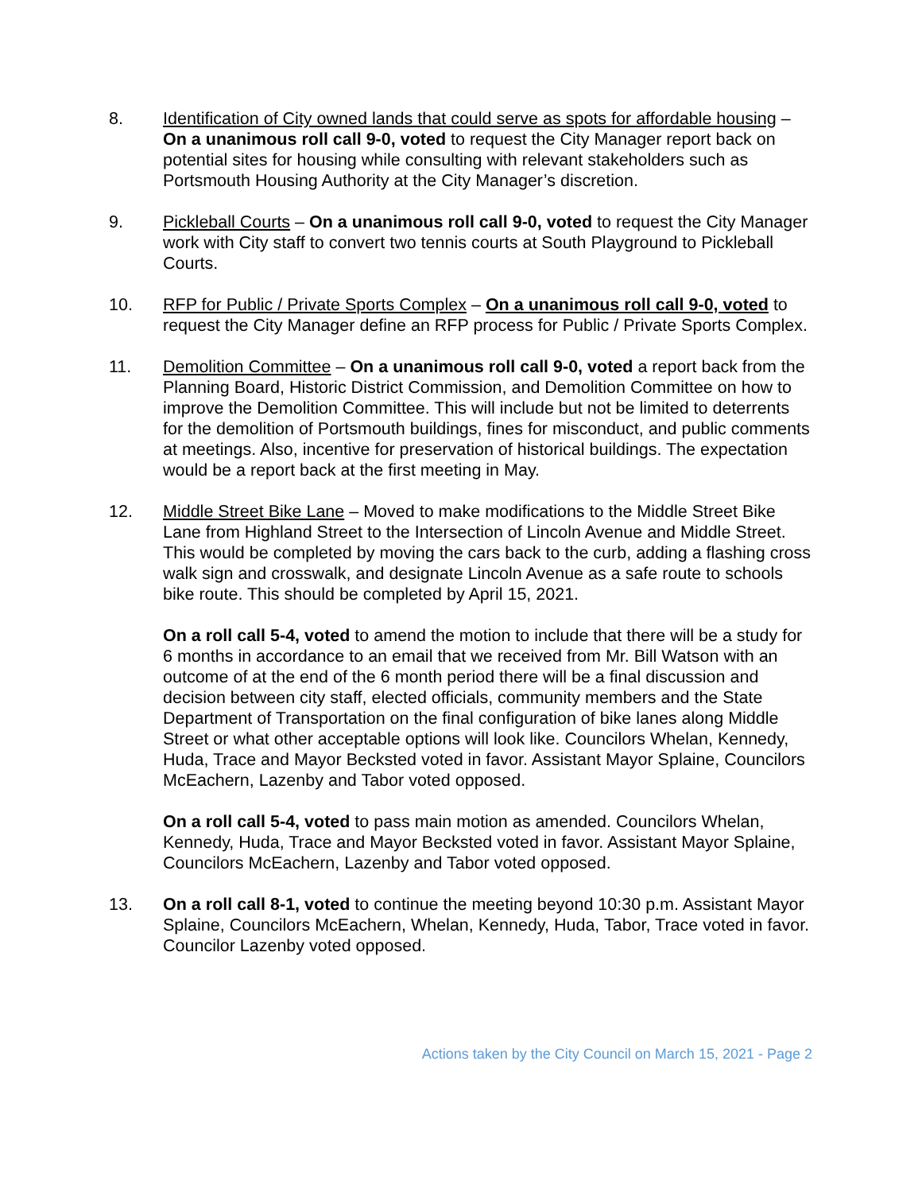8. Identification of City owned lands that could serve as spots for affordable housing – On a unanimous roll call 9-0, voted to request the City Manager report back on potential sites for housing while consulting with relevant stakeholders such as Portsmouth Housing Authority at the City Manager’s discretion.
9. Pickleball Courts – On a unanimous roll call 9-0, voted to request the City Manager work with City staff to convert two tennis courts at South Playground to Pickleball Courts.
10. RFP for Public / Private Sports Complex – On a unanimous roll call 9-0, voted to request the City Manager define an RFP process for Public / Private Sports Complex.
11. Demolition Committee – On a unanimous roll call 9-0, voted a report back from the Planning Board, Historic District Commission, and Demolition Committee on how to improve the Demolition Committee. This will include but not be limited to deterrents for the demolition of Portsmouth buildings, fines for misconduct, and public comments at meetings. Also, incentive for preservation of historical buildings. The expectation would be a report back at the first meeting in May.
12. Middle Street Bike Lane – Moved to make modifications to the Middle Street Bike Lane from Highland Street to the Intersection of Lincoln Avenue and Middle Street. This would be completed by moving the cars back to the curb, adding a flashing cross walk sign and crosswalk, and designate Lincoln Avenue as a safe route to schools bike route. This should be completed by April 15, 2021.
On a roll call 5-4, voted to amend the motion to include that there will be a study for 6 months in accordance to an email that we received from Mr. Bill Watson with an outcome of at the end of the 6 month period there will be a final discussion and decision between city staff, elected officials, community members and the State Department of Transportation on the final configuration of bike lanes along Middle Street or what other acceptable options will look like. Councilors Whelan, Kennedy, Huda, Trace and Mayor Becksted voted in favor. Assistant Mayor Splaine, Councilors McEachern, Lazenby and Tabor voted opposed.
On a roll call 5-4, voted to pass main motion as amended. Councilors Whelan, Kennedy, Huda, Trace and Mayor Becksted voted in favor. Assistant Mayor Splaine, Councilors McEachern, Lazenby and Tabor voted opposed.
13. On a roll call 8-1, voted to continue the meeting beyond 10:30 p.m. Assistant Mayor Splaine, Councilors McEachern, Whelan, Kennedy, Huda, Tabor, Trace voted in favor. Councilor Lazenby voted opposed.
Actions taken by the City Council on March 15, 2021 - Page 2